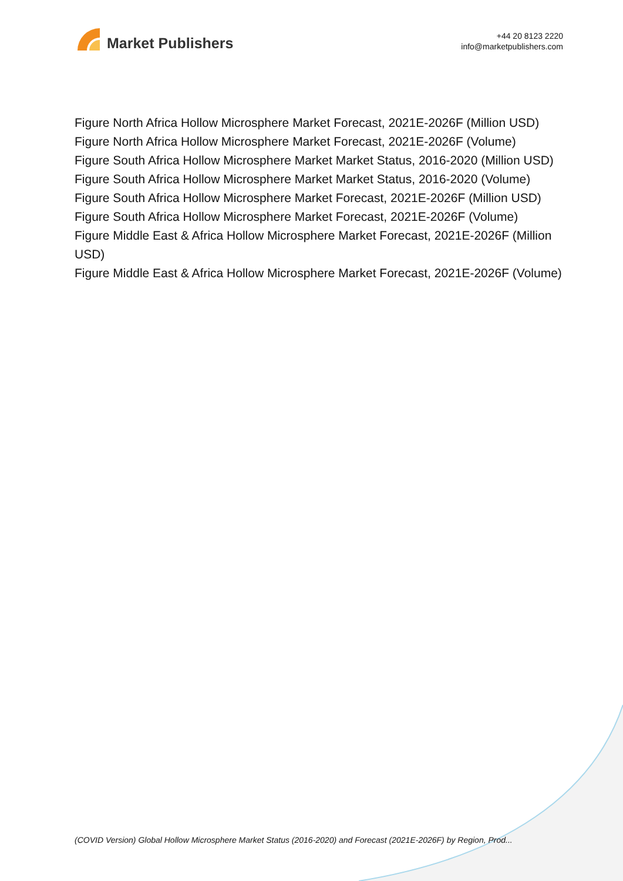Market Publishers
+44 20 8123 2220
info@marketpublishers.com
Figure North Africa Hollow Microsphere Market Forecast, 2021E-2026F (Million USD)
Figure North Africa Hollow Microsphere Market Forecast, 2021E-2026F (Volume)
Figure South Africa Hollow Microsphere Market Market Status, 2016-2020 (Million USD)
Figure South Africa Hollow Microsphere Market Market Status, 2016-2020 (Volume)
Figure South Africa Hollow Microsphere Market Forecast, 2021E-2026F (Million USD)
Figure South Africa Hollow Microsphere Market Forecast, 2021E-2026F (Volume)
Figure Middle East & Africa Hollow Microsphere Market Forecast, 2021E-2026F (Million USD)
Figure Middle East & Africa Hollow Microsphere Market Forecast, 2021E-2026F (Volume)
(COVID Version) Global Hollow Microsphere Market Status (2016-2020) and Forecast (2021E-2026F) by Region, Prod...